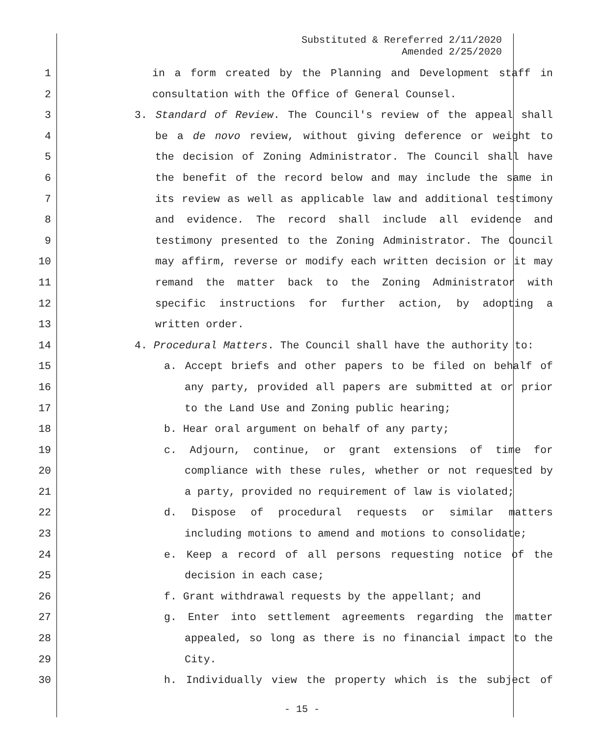Substituted & Rereferred 2/11/2020
Amended 2/25/2020
1 in a form created by the Planning and Development staff in
2 consultation with the Office of General Counsel.
3 3. Standard of Review. The Council's review of the appeal shall
4 be a de novo review, without giving deference or weight to
5 the decision of Zoning Administrator. The Council shall have
6 the benefit of the record below and may include the same in
7 its review as well as applicable law and additional testimony
8 and evidence. The record shall include all evidence and
9 testimony presented to the Zoning Administrator. The Council
10 may affirm, reverse or modify each written decision or it may
11 remand the matter back to the Zoning Administrator with
12 specific instructions for further action, by adopting a
13 written order.
14 4. Procedural Matters. The Council shall have the authority to:
15 a. Accept briefs and other papers to be filed on behalf of
16 any party, provided all papers are submitted at or prior
17 to the Land Use and Zoning public hearing;
18 b. Hear oral argument on behalf of any party;
19 c. Adjourn, continue, or grant extensions of time for
20 compliance with these rules, whether or not requested by
21 a party, provided no requirement of law is violated;
22 d. Dispose of procedural requests or similar matters
23 including motions to amend and motions to consolidate;
24 e. Keep a record of all persons requesting notice of the
25 decision in each case;
26 f. Grant withdrawal requests by the appellant; and
27 g. Enter into settlement agreements regarding the matter
28 appealed, so long as there is no financial impact to the
29 City.
30 h. Individually view the property which is the subject of
- 15 -